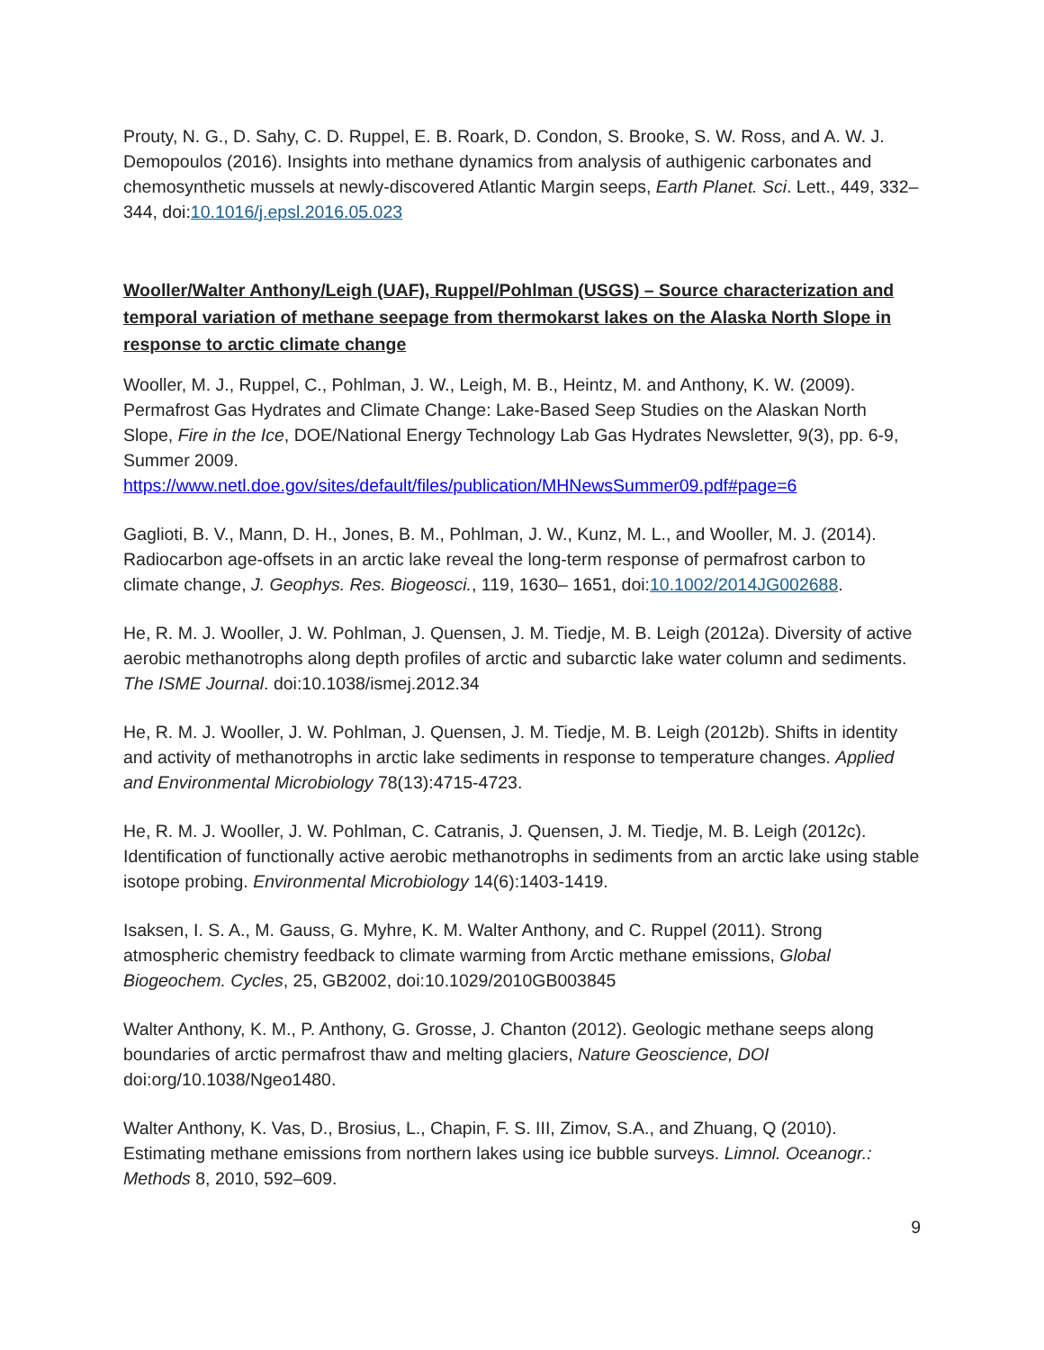Prouty, N. G., D. Sahy, C. D. Ruppel, E. B. Roark, D. Condon, S. Brooke, S. W. Ross, and A. W. J. Demopoulos (2016). Insights into methane dynamics from analysis of authigenic carbonates and chemosynthetic mussels at newly-discovered Atlantic Margin seeps, Earth Planet. Sci. Lett., 449, 332– 344, doi:10.1016/j.epsl.2016.05.023
Wooller/Walter Anthony/Leigh (UAF), Ruppel/Pohlman (USGS) – Source characterization and temporal variation of methane seepage from thermokarst lakes on the Alaska North Slope in response to arctic climate change
Wooller, M. J., Ruppel, C., Pohlman, J. W., Leigh, M. B., Heintz, M. and Anthony, K. W. (2009). Permafrost Gas Hydrates and Climate Change: Lake-Based Seep Studies on the Alaskan North Slope, Fire in the Ice, DOE/National Energy Technology Lab Gas Hydrates Newsletter, 9(3), pp. 6-9, Summer 2009.
https://www.netl.doe.gov/sites/default/files/publication/MHNewsSummer09.pdf#page=6
Gaglioti, B. V., Mann, D. H., Jones, B. M., Pohlman, J. W., Kunz, M. L., and Wooller, M. J. (2014). Radiocarbon age-offsets in an arctic lake reveal the long-term response of permafrost carbon to climate change, J. Geophys. Res. Biogeosci., 119, 1630– 1651, doi:10.1002/2014JG002688.
He, R. M. J. Wooller, J. W. Pohlman, J. Quensen, J. M. Tiedje, M. B. Leigh (2012a). Diversity of active aerobic methanotrophs along depth profiles of arctic and subarctic lake water column and sediments. The ISME Journal. doi:10.1038/ismej.2012.34
He, R. M. J. Wooller, J. W. Pohlman, J. Quensen, J. M. Tiedje, M. B. Leigh (2012b). Shifts in identity and activity of methanotrophs in arctic lake sediments in response to temperature changes. Applied and Environmental Microbiology 78(13):4715-4723.
He, R. M. J. Wooller, J. W. Pohlman, C. Catranis, J. Quensen, J. M. Tiedje, M. B. Leigh (2012c). Identification of functionally active aerobic methanotrophs in sediments from an arctic lake using stable isotope probing. Environmental Microbiology 14(6):1403-1419.
Isaksen, I. S. A., M. Gauss, G. Myhre, K. M. Walter Anthony, and C. Ruppel (2011). Strong atmospheric chemistry feedback to climate warming from Arctic methane emissions, Global Biogeochem. Cycles, 25, GB2002, doi:10.1029/2010GB003845
Walter Anthony, K. M., P. Anthony, G. Grosse, J. Chanton (2012). Geologic methane seeps along boundaries of arctic permafrost thaw and melting glaciers, Nature Geoscience, DOI doi:org/10.1038/Ngeo1480.
Walter Anthony, K. Vas, D., Brosius, L., Chapin, F. S. III, Zimov, S.A., and Zhuang, Q (2010). Estimating methane emissions from northern lakes using ice bubble surveys. Limnol. Oceanogr.: Methods 8, 2010, 592–609.
9